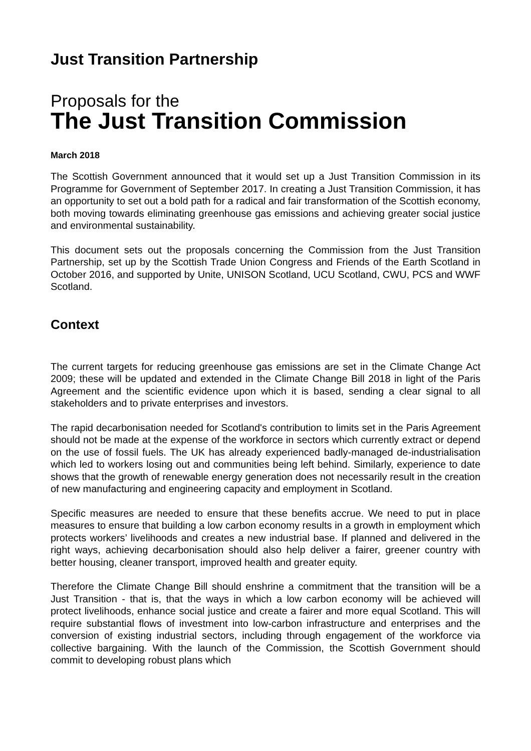Just Transition Partnership
Proposals for the
The Just Transition Commission
March 2018
The Scottish Government announced that it would set up a Just Transition Commission in its Programme for Government of September 2017. In creating a Just Transition Commission, it has an opportunity to set out a bold path for a radical and fair transformation of the Scottish economy, both moving towards eliminating greenhouse gas emissions and achieving greater social justice and environmental sustainability.
This document sets out the proposals concerning the Commission from the Just Transition Partnership, set up by the Scottish Trade Union Congress and Friends of the Earth Scotland in October 2016, and supported by Unite, UNISON Scotland, UCU Scotland, CWU, PCS and WWF Scotland.
Context
The current targets for reducing greenhouse gas emissions are set in the Climate Change Act 2009; these will be updated and extended in the Climate Change Bill 2018 in light of the Paris Agreement and the scientific evidence upon which it is based, sending a clear signal to all stakeholders and to private enterprises and investors.
The rapid decarbonisation needed for Scotland's contribution to limits set in the Paris Agreement should not be made at the expense of the workforce in sectors which currently extract or depend on the use of fossil fuels. The UK has already experienced badly-managed de-industrialisation which led to workers losing out and communities being left behind. Similarly, experience to date shows that the growth of renewable energy generation does not necessarily result in the creation of new manufacturing and engineering capacity and employment in Scotland.
Specific measures are needed to ensure that these benefits accrue. We need to put in place measures to ensure that building a low carbon economy results in a growth in employment which protects workers’ livelihoods and creates a new industrial base. If planned and delivered in the right ways, achieving decarbonisation should also help deliver a fairer, greener country with better housing, cleaner transport, improved health and greater equity.
Therefore the Climate Change Bill should enshrine a commitment that the transition will be a Just Transition - that is, that the ways in which a low carbon economy will be achieved will protect livelihoods, enhance social justice and create a fairer and more equal Scotland. This will require substantial flows of investment into low-carbon infrastructure and enterprises and the conversion of existing industrial sectors, including through engagement of the workforce via collective bargaining. With the launch of the Commission, the Scottish Government should commit to developing robust plans which